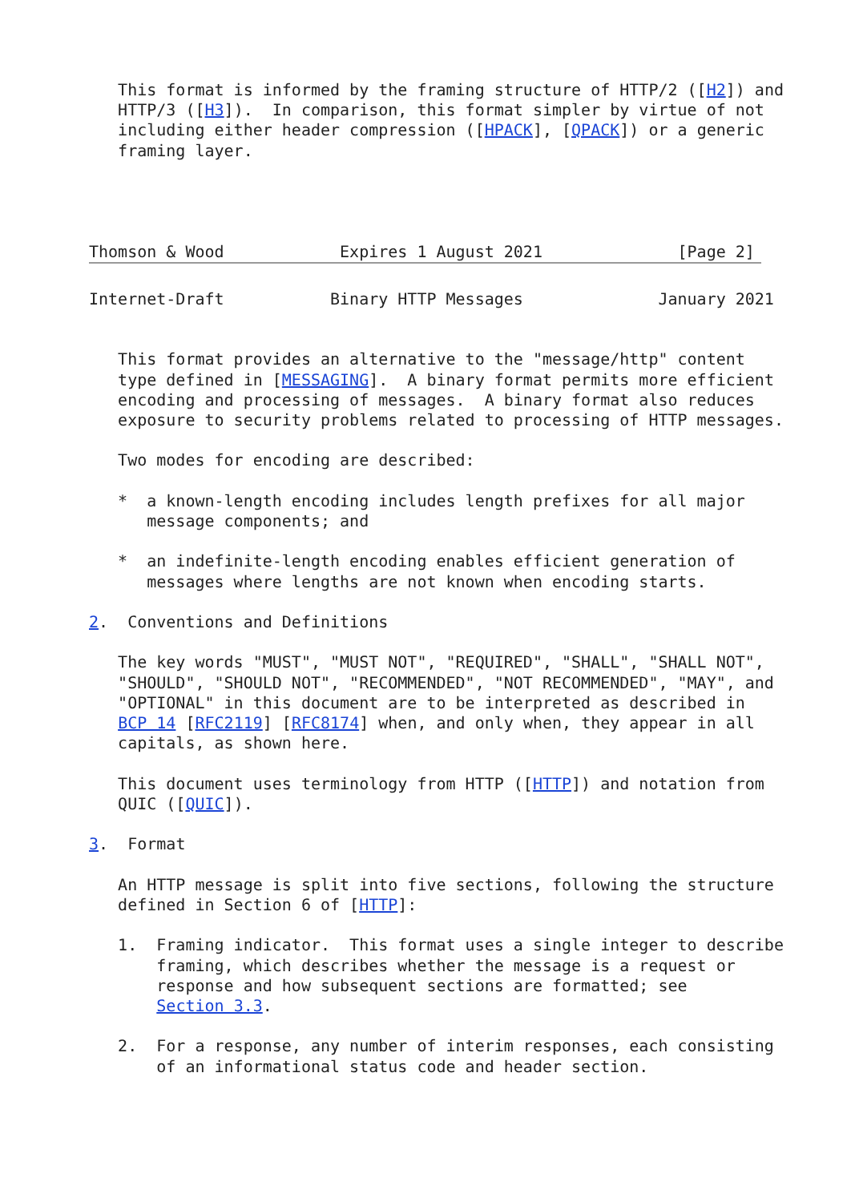This format is informed by the framing structure of HTTP/2 ([H2]) and
   HTTP/3 ([H3]).  In comparison, this format simpler by virtue of not
   including either header compression ([HPACK], [QPACK]) or a generic
   framing layer.




Thomson & Wood            Expires 1 August 2021              [Page 2]
Internet-Draft           Binary HTTP Messages              January 2021


   This format provides an alternative to the "message/http" content
   type defined in [MESSAGING].  A binary format permits more efficient
   encoding and processing of messages.  A binary format also reduces
   exposure to security problems related to processing of HTTP messages.

   Two modes for encoding are described:

   *  a known-length encoding includes length prefixes for all major
      message components; and

   *  an indefinite-length encoding enables efficient generation of
      messages where lengths are not known when encoding starts.

2.  Conventions and Definitions

   The key words "MUST", "MUST NOT", "REQUIRED", "SHALL", "SHALL NOT",
   "SHOULD", "SHOULD NOT", "RECOMMENDED", "NOT RECOMMENDED", "MAY", and
   "OPTIONAL" in this document are to be interpreted as described in
   BCP 14 [RFC2119] [RFC8174] when, and only when, they appear in all
   capitals, as shown here.

   This document uses terminology from HTTP ([HTTP]) and notation from
   QUIC ([QUIC]).

3.  Format

   An HTTP message is split into five sections, following the structure
   defined in Section 6 of [HTTP]:

   1.  Framing indicator.  This format uses a single integer to describe
       framing, which describes whether the message is a request or
       response and how subsequent sections are formatted; see
       Section 3.3.

   2.  For a response, any number of interim responses, each consisting
       of an informational status code and header section.